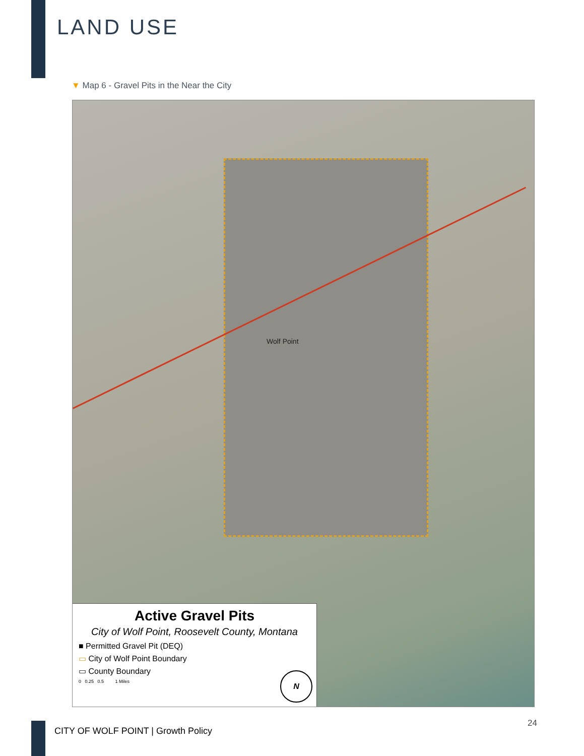LAND USE
▼ Map 6 - Gravel Pits in the Near the City
Wolf Point
Active Gravel Pits
City of Wolf Point, Roosevelt County, Montana
■ Permitted Gravel Pit (DEQ)
▭ City of Wolf Point Boundary
▭ County Boundary
0 0.25 0.5 1 Miles
N
CITY OF WOLF POINT | Growth Policy
24